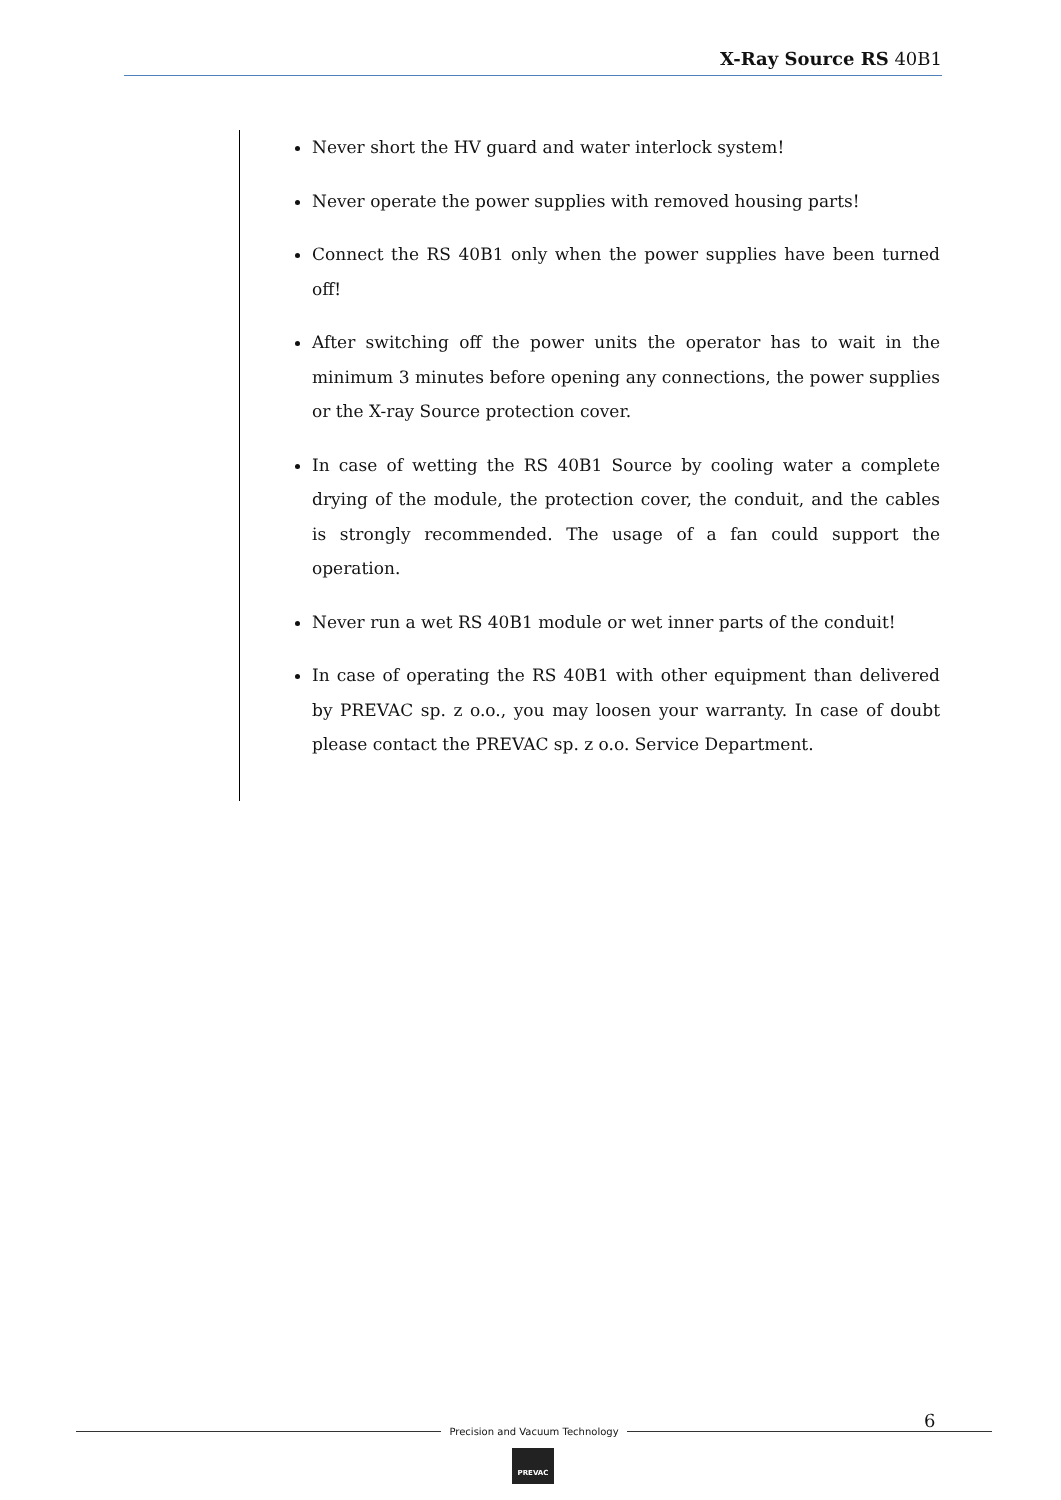X-Ray Source RS 40B1
Never short the HV guard and water interlock system!
Never operate the power supplies with removed housing parts!
Connect the RS 40B1 only when the power supplies have been turned off!
After switching off the power units the operator has to wait in the minimum 3 minutes before opening any connections, the power supplies or the X-ray Source protection cover.
In case of wetting the RS 40B1 Source by cooling water a complete drying of the module, the protection cover, the conduit, and the cables is strongly recommended. The usage of a fan could support the operation.
Never run a wet RS 40B1 module or wet inner parts of the conduit!
In case of operating the RS 40B1 with other equipment than delivered by PREVAC sp. z o.o., you may loosen your warranty. In case of doubt please contact the PREVAC sp. z o.o. Service Department.
6
Precision and Vacuum Technology
PREVAC